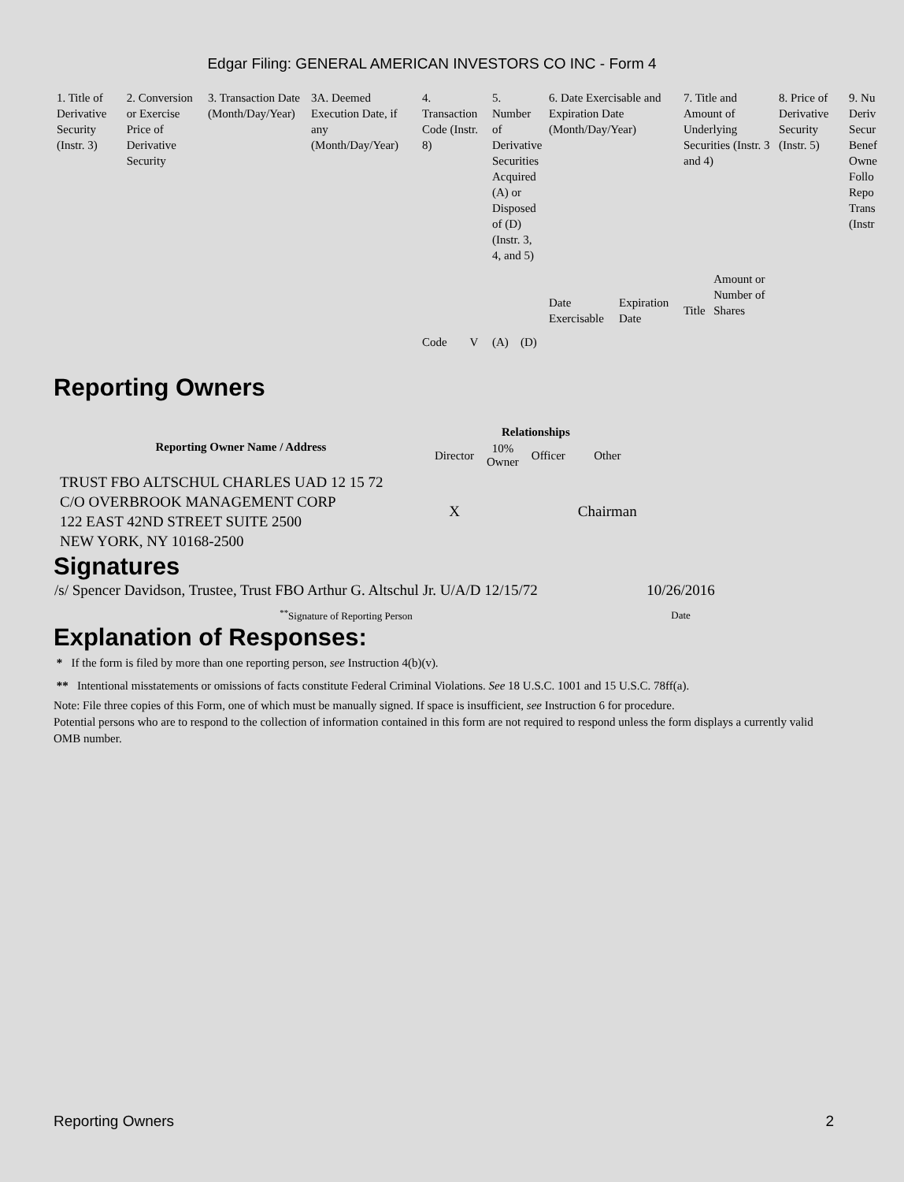Edgar Filing: GENERAL AMERICAN INVESTORS CO INC - Form 4
| 1. Title of Derivative Security (Instr. 3) | 2. Conversion or Exercise Price of Derivative Security | 3. Transaction Date (Month/Day/Year) | 3A. Deemed Execution Date, if any (Month/Day/Year) | 4. Transaction Code (Instr. 8) | | 5. Number of Derivative Securities Acquired (A) or Disposed of (D) (Instr. 3, 4, and 5) | | 6. Date Exercisable and Expiration Date (Month/Day/Year) | | 7. Title and Amount of Underlying Securities (Instr. 3 and 4) | | 8. Price of Derivative Security (Instr. 5) | 9. Nu Deriv Secur Benef Owne Follo Repo Trans (Instr |
| | | | | Code | V | (A) | (D) | Date Exercisable | Expiration Date | Title | Amount or Number of Shares | | |
Reporting Owners
| Reporting Owner Name / Address | Relationships | | | |
| --- | --- | --- | --- | --- |
| | Director | 10% Owner | Officer | Other |
| TRUST FBO ALTSCHUL CHARLES UAD 12 15 72 C/O OVERBROOK MANAGEMENT CORP 122 EAST 42ND STREET SUITE 2500 NEW YORK, NY 10168-2500 | X | | | Chairman |
Signatures
| /s/ Spencer Davidson, Trustee, Trust FBO Arthur G. Altschul Jr. U/A/D 12/15/72 | 10/26/2016 |
| <sup>**</sup> Signature of Reporting Person | Date |
Explanation of Responses:
* If the form is filed by more than one reporting person, see Instruction 4(b)(v).
** Intentional misstatements or omissions of facts constitute Federal Criminal Violations. See 18 U.S.C. 1001 and 15 U.S.C. 78ff(a).
Note: File three copies of this Form, one of which must be manually signed. If space is insufficient, see Instruction 6 for procedure.
Potential persons who are to respond to the collection of information contained in this form are not required to respond unless the form displays a currently valid OMB number.
Reporting Owners 2